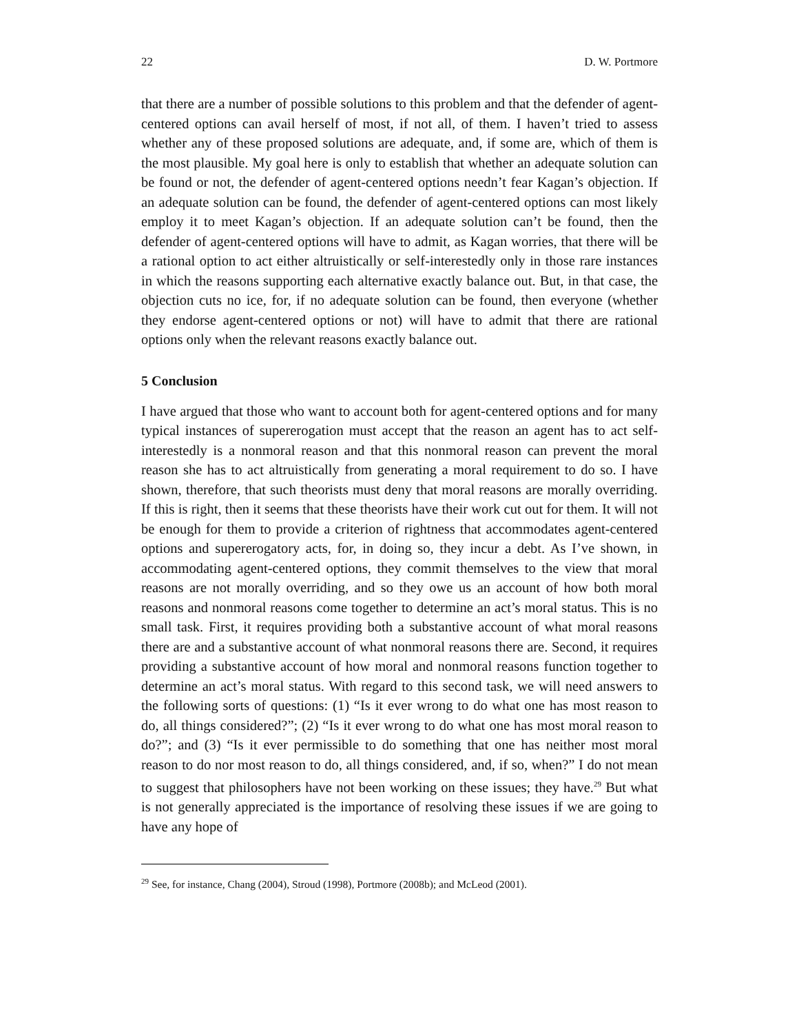22 D. W. Portmore
that there are a number of possible solutions to this problem and that the defender of agent-centered options can avail herself of most, if not all, of them. I haven’t tried to assess whether any of these proposed solutions are adequate, and, if some are, which of them is the most plausible. My goal here is only to establish that whether an adequate solution can be found or not, the defender of agent-centered options needn’t fear Kagan’s objection. If an adequate solution can be found, the defender of agent-centered options can most likely employ it to meet Kagan’s objection. If an adequate solution can’t be found, then the defender of agent-centered options will have to admit, as Kagan worries, that there will be a rational option to act either altruistically or self-interestedly only in those rare instances in which the reasons supporting each alternative exactly balance out. But, in that case, the objection cuts no ice, for, if no adequate solution can be found, then everyone (whether they endorse agent-centered options or not) will have to admit that there are rational options only when the relevant reasons exactly balance out.
5 Conclusion
I have argued that those who want to account both for agent-centered options and for many typical instances of supererogation must accept that the reason an agent has to act self-interestedly is a nonmoral reason and that this nonmoral reason can prevent the moral reason she has to act altruistically from generating a moral requirement to do so. I have shown, therefore, that such theorists must deny that moral reasons are morally overriding. If this is right, then it seems that these theorists have their work cut out for them. It will not be enough for them to provide a criterion of rightness that accommodates agent-centered options and supererogatory acts, for, in doing so, they incur a debt. As I’ve shown, in accommodating agent-centered options, they commit themselves to the view that moral reasons are not morally overriding, and so they owe us an account of how both moral reasons and nonmoral reasons come together to determine an act’s moral status. This is no small task. First, it requires providing both a substantive account of what moral reasons there are and a substantive account of what nonmoral reasons there are. Second, it requires providing a substantive account of how moral and nonmoral reasons function together to determine an act’s moral status. With regard to this second task, we will need answers to the following sorts of questions: (1) “Is it ever wrong to do what one has most reason to do, all things considered?”; (2) “Is it ever wrong to do what one has most moral reason to do?”; and (3) “Is it ever permissible to do something that one has neither most moral reason to do nor most reason to do, all things considered, and, if so, when?” I do not mean to suggest that philosophers have not been working on these issues; they have.<sup>29</sup> But what is not generally appreciated is the importance of resolving these issues if we are going to have any hope of
<sup>29</sup> See, for instance, Chang (2004), Stroud (1998), Portmore (2008b); and McLeod (2001).